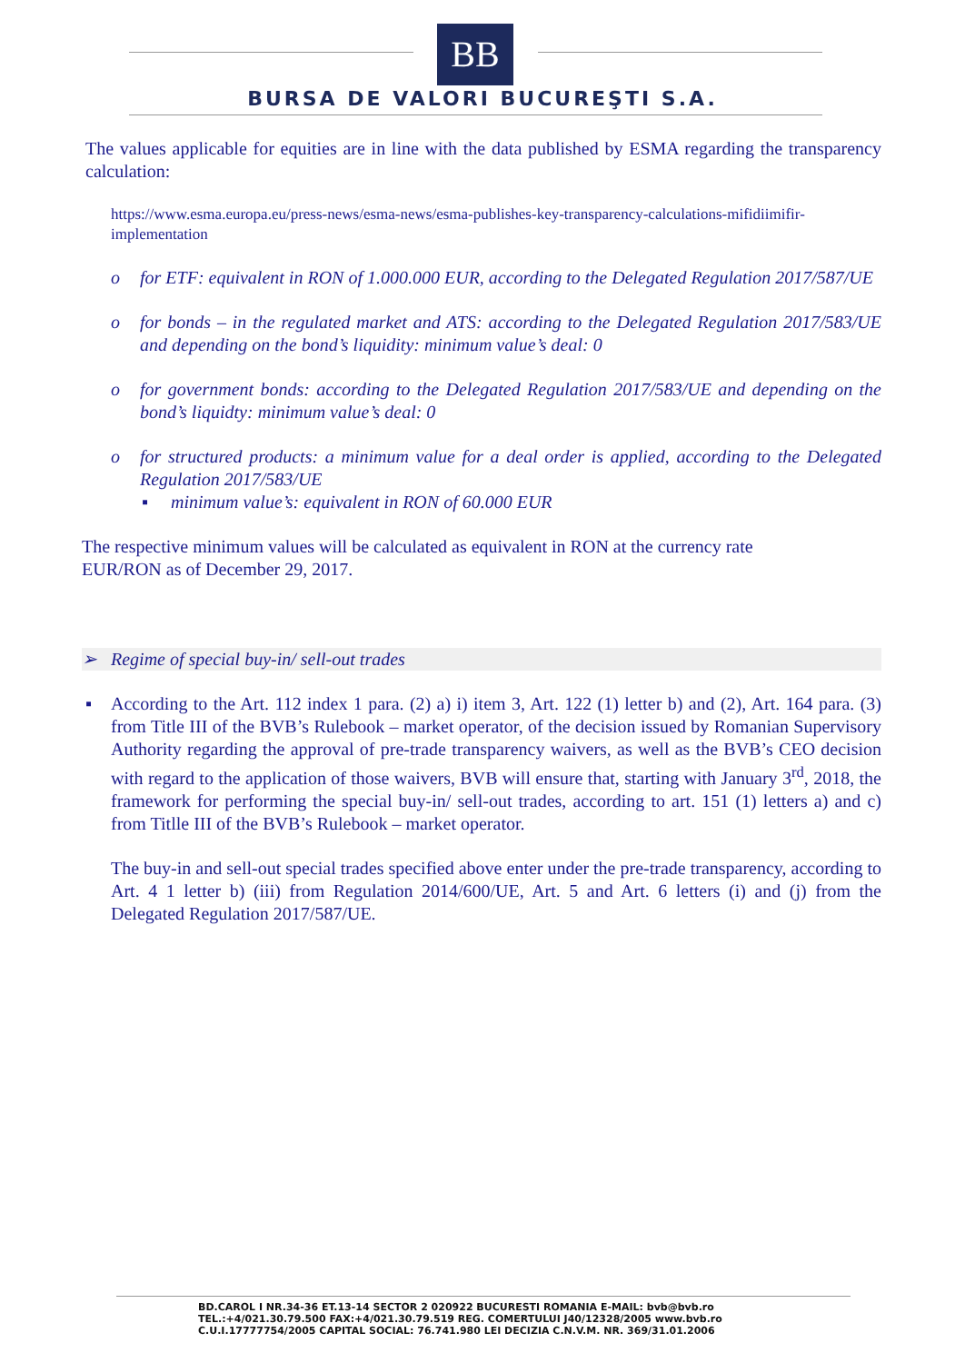BB
BURSA DE VALORI BUCUREŞTI S.A.
The values applicable for equities are in line with the data published by ESMA regarding the transparency calculation:
https://www.esma.europa.eu/press-news/esma-news/esma-publishes-key-transparency-calculations-mifidiimifir-implementation
o for ETF: equivalent in RON of 1.000.000 EUR, according to the Delegated Regulation 2017/587/UE
o for bonds – in the regulated market and ATS: according to the Delegated Regulation 2017/583/UE and depending on the bond’s liquidity: minimum value’s deal: 0
o for government bonds: according to the Delegated Regulation 2017/583/UE and depending on the bond’s liquidty: minimum value’s deal: 0
o for structured products: a minimum value for a deal order is applied, according to the Delegated Regulation 2017/583/UE
▪ minimum value’s: equivalent in RON of 60.000 EUR
The respective minimum values will be calculated as equivalent in RON at the currency rate
EUR/RON as of December 29, 2017.
➢ Regime of special buy-in/ sell-out trades
▪ According to the Art. 112 index 1 para. (2) a) i) item 3, Art. 122 (1) letter b) and (2), Art. 164 para. (3) from Title III of the BVB’s Rulebook – market operator, of the decision issued by Romanian Supervisory Authority regarding the approval of pre-trade transparency waivers, as well as the BVB’s CEO decision with regard to the application of those waivers, BVB will ensure that, starting with January 3<sup>rd</sup>, 2018, the framework for performing the special buy-in/ sell-out trades, according to art. 151 (1) letters a) and c) from Titlle III of the BVB’s Rulebook – market operator.
The buy-in and sell-out special trades specified above enter under the pre-trade transparency, according to Art. 4 1 letter b) (iii) from Regulation 2014/600/UE, Art. 5 and Art. 6 letters (i) and (j) from the Delegated Regulation 2017/587/UE.
BD.CAROL I NR.34-36 ET.13-14 SECTOR 2 020922 BUCURESTI ROMANIA E-MAIL: bvb@bvb.ro
TEL.:+4/021.30.79.500 FAX:+4/021.30.79.519 REG. COMERTULUI J40/12328/2005 www.bvb.ro
C.U.I.17777754/2005 CAPITAL SOCIAL: 76.741.980 LEI DECIZIA C.N.V.M. NR. 369/31.01.2006